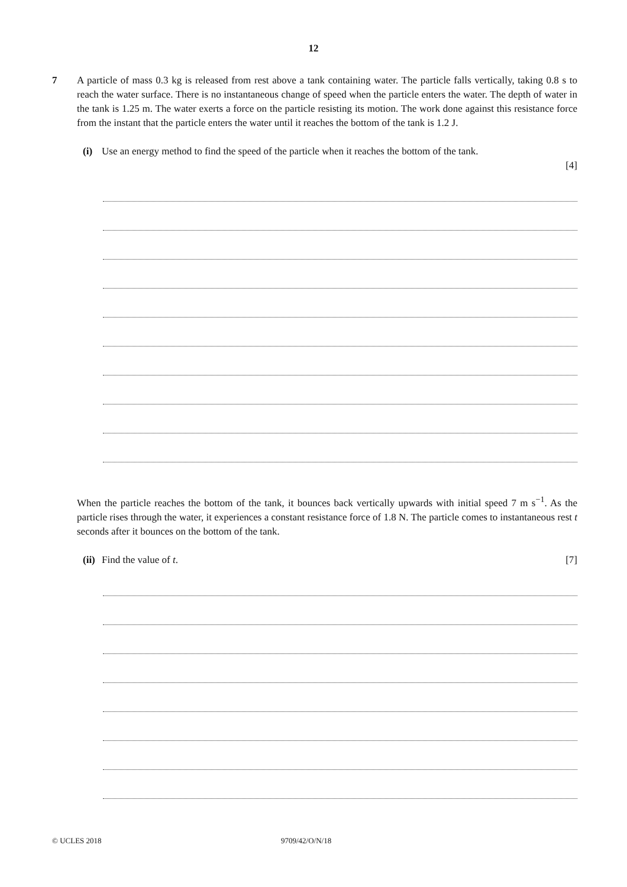12
7 A particle of mass 0.3 kg is released from rest above a tank containing water. The particle falls vertically, taking 0.8 s to reach the water surface. There is no instantaneous change of speed when the particle enters the water. The depth of water in the tank is 1.25 m. The water exerts a force on the particle resisting its motion. The work done against this resistance force from the instant that the particle enters the water until it reaches the bottom of the tank is 1.2 J.
(i) Use an energy method to find the speed of the particle when it reaches the bottom of the tank.
[4]
When the particle reaches the bottom of the tank, it bounces back vertically upwards with initial speed 7 m s<sup>−1</sup>. As the particle rises through the water, it experiences a constant resistance force of 1.8 N. The particle comes to instantaneous rest t seconds after it bounces on the bottom of the tank.
(ii)
Find the value of t. [7]
© UCLES 2018 9709/42/O/N/18